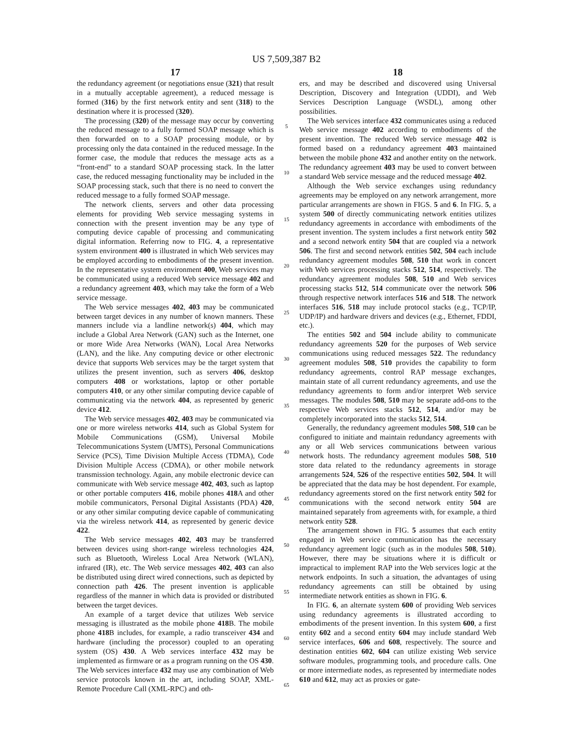US 7,509,387 B2
17
the redundancy agreement (or negotiations ensue (321) that result in a mutually acceptable agreement), a reduced message is formed (316) by the first network entity and sent (318) to the destination where it is processed (320).
The processing (320) of the message may occur by converting the reduced message to a fully formed SOAP message which is then forwarded on to a SOAP processing module, or by processing only the data contained in the reduced message. In the former case, the module that reduces the message acts as a “front-end” to a standard SOAP processing stack. In the latter case, the reduced messaging functionality may be included in the SOAP processing stack, such that there is no need to convert the reduced message to a fully formed SOAP message.
The network clients, servers and other data processing elements for providing Web service messaging systems in connection with the present invention may be any type of computing device capable of processing and communicating digital information. Referring now to FIG. 4, a representative system environment 400 is illustrated in which Web services may be employed according to embodiments of the present invention. In the representative system environment 400, Web services may be communicated using a reduced Web service message 402 and a redundancy agreement 403, which may take the form of a Web service message.
The Web service messages 402, 403 may be communicated between target devices in any number of known manners. These manners include via a landline network(s) 404, which may include a Global Area Network (GAN) such as the Internet, one or more Wide Area Networks (WAN), Local Area Networks (LAN), and the like. Any computing device or other electronic device that supports Web services may be the target system that utilizes the present invention, such as servers 406, desktop computers 408 or workstations, laptop or other portable computers 410, or any other similar computing device capable of communicating via the network 404, as represented by generic device 412.
The Web service messages 402, 403 may be communicated via one or more wireless networks 414, such as Global System for Mobile Communications (GSM), Universal Mobile Telecommunications System (UMTS), Personal Communications Service (PCS), Time Division Multiple Access (TDMA), Code Division Multiple Access (CDMA), or other mobile network transmission technology. Again, any mobile electronic device can communicate with Web service message 402, 403, such as laptop or other portable computers 416, mobile phones 418 A and other mobile communicators, Personal Digital Assistants (PDA) 420, or any other similar computing device capable of communicating via the wireless network 414, as represented by generic device 422.
The Web service messages 402, 403 may be transferred between devices using short-range wireless technologies 424, such as Bluetooth, Wireless Local Area Network (WLAN), infrared (IR), etc. The Web service messages 402, 403 can also be distributed using direct wired connections, such as depicted by connection path 426. The present invention is applicable regardless of the manner in which data is provided or distributed between the target devices.
An example of a target device that utilizes Web service messaging is illustrated as the mobile phone 418 B. The mobile phone 418 B includes, for example, a radio transceiver 434 and hardware (including the processor) coupled to an operating system (OS) 430. A Web services interface 432 may be implemented as firmware or as a program running on the OS 430. The Web services interface 432 may use any combination of Web service protocols known in the art, including SOAP, XML-Remote Procedure Call (XML-RPC) and oth-
5
10
15
20
25
30
35
40
45
50
55
60
65
18
ers, and may be described and discovered using Universal Description, Discovery and Integration (UDDI), and Web Services Description Language (WSDL), among other possibilities.
The Web services interface 432 communicates using a reduced Web service message 402 according to embodiments of the present invention. The reduced Web service message 402 is formed based on a redundancy agreement 403 maintained between the mobile phone 432 and another entity on the network. The redundancy agreement 403 may be used to convert between a standard Web service message and the reduced message 402.
Although the Web service exchanges using redundancy agreements may be employed on any network arrangement, more particular arrangements are shown in FIGS. 5 and 6. In FIG. 5, a system 500 of directly communicating network entities utilizes redundancy agreements in accordance with embodiments of the present invention. The system includes a first network entity 502 and a second network entity 504 that are coupled via a network 506. The first and second network entities 502, 504 each include redundancy agreement modules 508, 510 that work in concert with Web services processing stacks 512, 514, respectively. The redundancy agreement modules 508, 510 and Web services processing stacks 512, 514 communicate over the network 506 through respective network interfaces 516 and 518. The network interfaces 516, 518 may include protocol stacks (e.g., TCP/IP, UDP/IP) and hardware drivers and devices (e.g., Ethernet, FDDI, etc.).
The entities 502 and 504 include ability to communicate redundancy agreements 520 for the purposes of Web service communications using reduced messages 522. The redundancy agreement modules 508, 510 provides the capability to form redundancy agreements, control RAP message exchanges, maintain state of all current redundancy agreements, and use the redundancy agreements to form and/or interpret Web service messages. The modules 508, 510 may be separate add-ons to the respective Web services stacks 512, 514, and/or may be completely incorporated into the stacks 512, 514.
Generally, the redundancy agreement modules 508, 510 can be configured to initiate and maintain redundancy agreements with any or all Web services communications between various network hosts. The redundancy agreement modules 508, 510 store data related to the redundancy agreements in storage arrangements 524, 526 of the respective entities 502, 504. It will be appreciated that the data may be host dependent. For example, redundancy agreements stored on the first network entity 502 for communications with the second network entity 504 are maintained separately from agreements with, for example, a third network entity 528.
The arrangement shown in FIG. 5 assumes that each entity engaged in Web service communication has the necessary redundancy agreement logic (such as in the modules 508, 510). However, there may be situations where it is difficult or impractical to implement RAP into the Web services logic at the network endpoints. In such a situation, the advantages of using redundancy agreements can still be obtained by using intermediate network entities as shown in FIG. 6.
In FIG. 6, an alternate system 600 of providing Web services using redundancy agreements is illustrated according to embodiments of the present invention. In this system 600, a first entity 602 and a second entity 604 may include standard Web service interfaces, 606 and 608, respectively. The source and destination entities 602, 604 can utilize existing Web service software modules, programming tools, and procedure calls. One or more intermediate nodes, as represented by intermediate nodes 610 and 612, may act as proxies or gate-